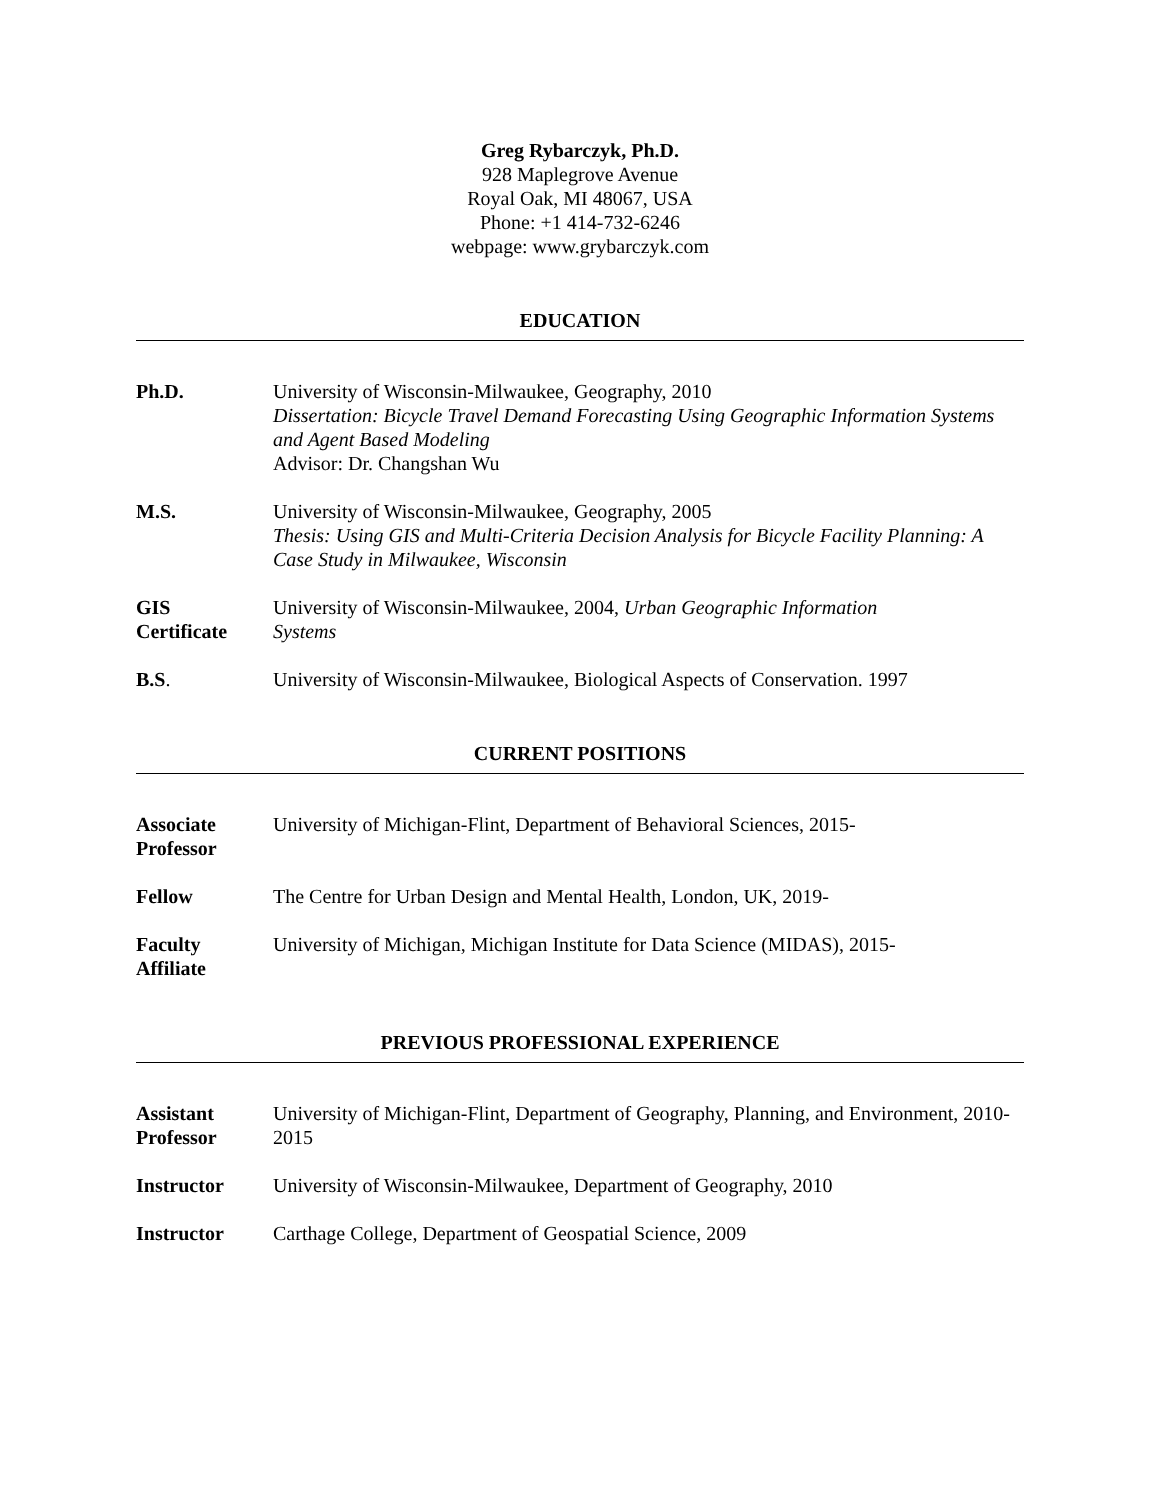Greg Rybarczyk, Ph.D.
928 Maplegrove Avenue
Royal Oak, MI 48067, USA
Phone: +1 414-732-6246
webpage: www.grybarczyk.com
EDUCATION
Ph.D. University of Wisconsin-Milwaukee, Geography, 2010
Dissertation: Bicycle Travel Demand Forecasting Using Geographic Information Systems and Agent Based Modeling
Advisor: Dr. Changshan Wu
M.S. University of Wisconsin-Milwaukee, Geography, 2005
Thesis: Using GIS and Multi-Criteria Decision Analysis for Bicycle Facility Planning: A Case Study in Milwaukee, Wisconsin
GIS
Certificate
University of Wisconsin-Milwaukee, 2004, Urban Geographic Information
Systems
B.S. University of Wisconsin-Milwaukee, Biological Aspects of Conservation. 1997
CURRENT POSITIONS
Associate
Professor
University of Michigan-Flint, Department of Behavioral Sciences, 2015-
Fellow The Centre for Urban Design and Mental Health, London, UK, 2019-
Faculty
Affiliate
University of Michigan, Michigan Institute for Data Science (MIDAS), 2015-
PREVIOUS PROFESSIONAL EXPERIENCE
Assistant
Professor
University of Michigan-Flint, Department of Geography, Planning, and Environment, 2010-2015
Instructor University of Wisconsin-Milwaukee, Department of Geography, 2010
Instructor Carthage College, Department of Geospatial Science, 2009